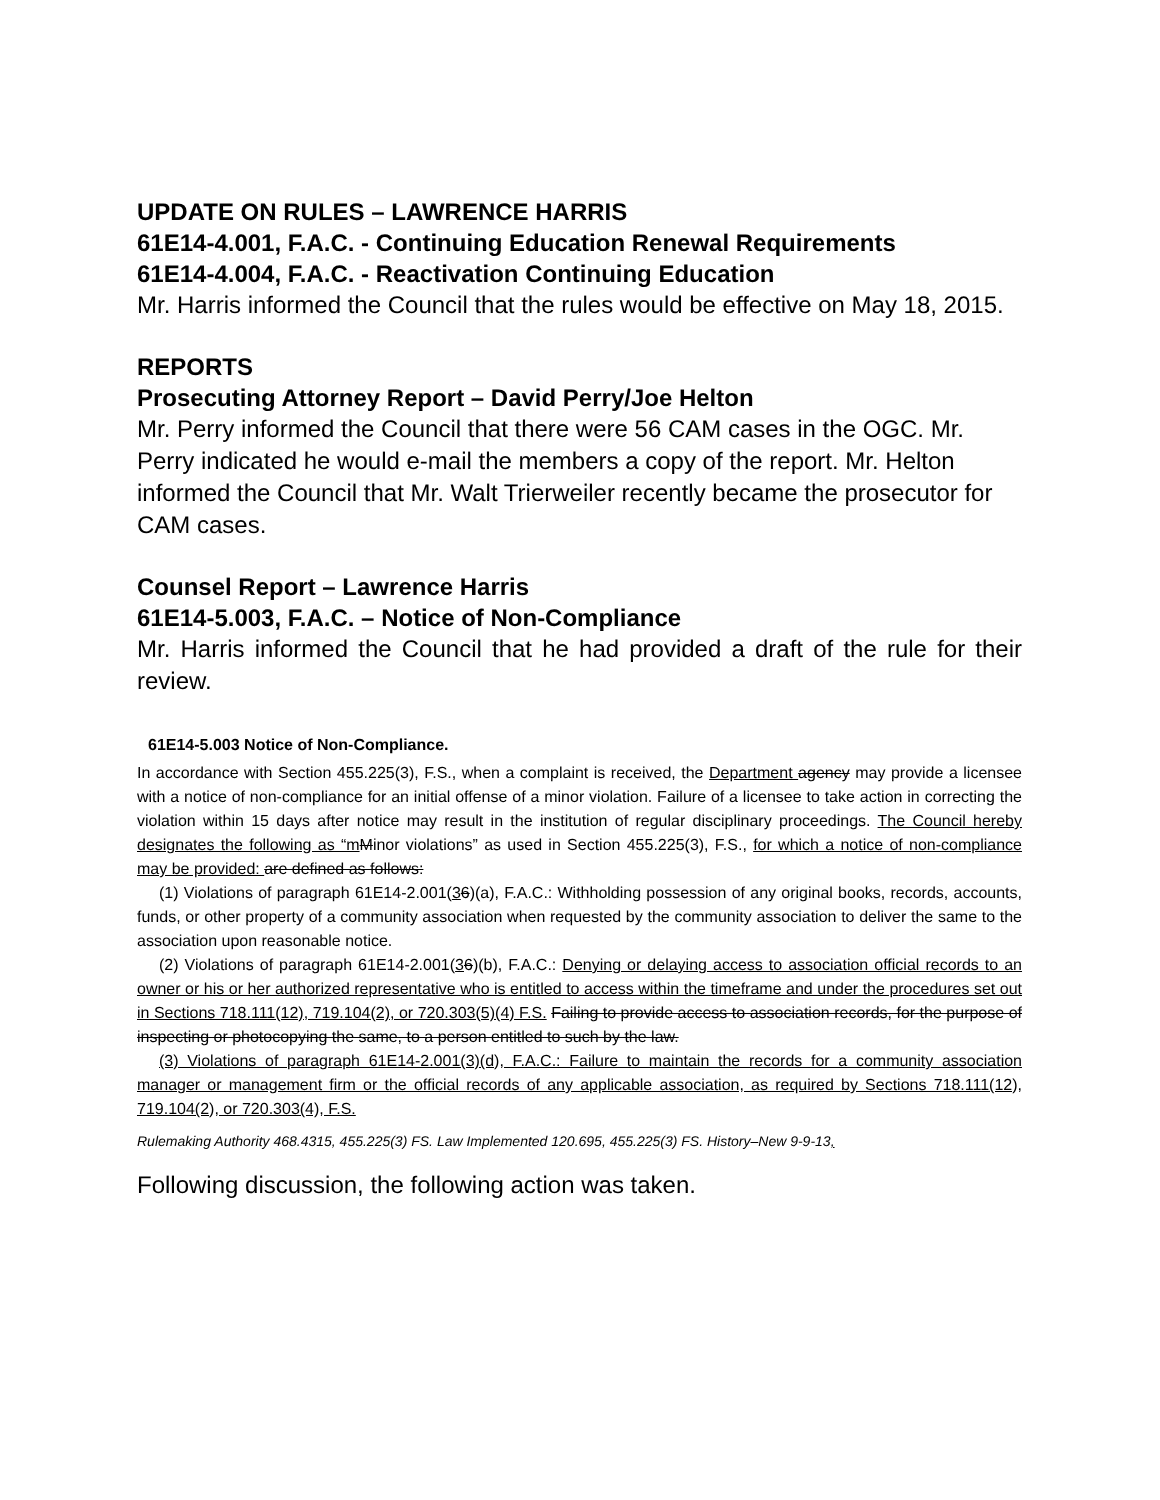UPDATE ON RULES – LAWRENCE HARRIS
61E14-4.001, F.A.C. - Continuing Education Renewal Requirements
61E14-4.004, F.A.C. - Reactivation Continuing Education
Mr. Harris informed the Council that the rules would be effective on May 18, 2015.
REPORTS
Prosecuting Attorney Report – David Perry/Joe Helton
Mr. Perry informed the Council that there were 56 CAM cases in the OGC. Mr. Perry indicated he would e-mail the members a copy of the report. Mr. Helton informed the Council that Mr. Walt Trierweiler recently became the prosecutor for CAM cases.
Counsel Report – Lawrence Harris
61E14-5.003, F.A.C. – Notice of Non-Compliance
Mr. Harris informed the Council that he had provided a draft of the rule for their review.
61E14-5.003 Notice of Non-Compliance.
In accordance with Section 455.225(3), F.S., when a complaint is received, the Department agency may provide a licensee with a notice of non-compliance for an initial offense of a minor violation. Failure of a licensee to take action in correcting the violation within 15 days after notice may result in the institution of regular disciplinary proceedings. The Council hereby designates the following as “m Minor violations” as used in Section 455.225(3), F.S., for which a notice of non-compliance may be provided: are defined as follows:
(1) Violations of paragraph 61E14-2.001(36)(a), F.A.C.: Withholding possession of any original books, records, accounts, funds, or other property of a community association when requested by the community association to deliver the same to the association upon reasonable notice.
(2) Violations of paragraph 61E14-2.001(36)(b), F.A.C.: Denying or delaying access to association official records to an owner or his or her authorized representative who is entitled to access within the timeframe and under the procedures set out in Sections 718.111(12), 719.104(2), or 720.303(5)(4) F.S. Failing to provide access to association records, for the purpose of inspecting or photocopying the same, to a person entitled to such by the law.
(3) Violations of paragraph 61E14-2.001(3)(d), F.A.C.: Failure to maintain the records for a community association manager or management firm or the official records of any applicable association, as required by Sections 718.111(12), 719.104(2), or 720.303(4), F.S.
Rulemaking Authority 468.4315, 455.225(3) FS. Law Implemented 120.695, 455.225(3) FS. History–New 9-9-13,
Following discussion, the following action was taken.